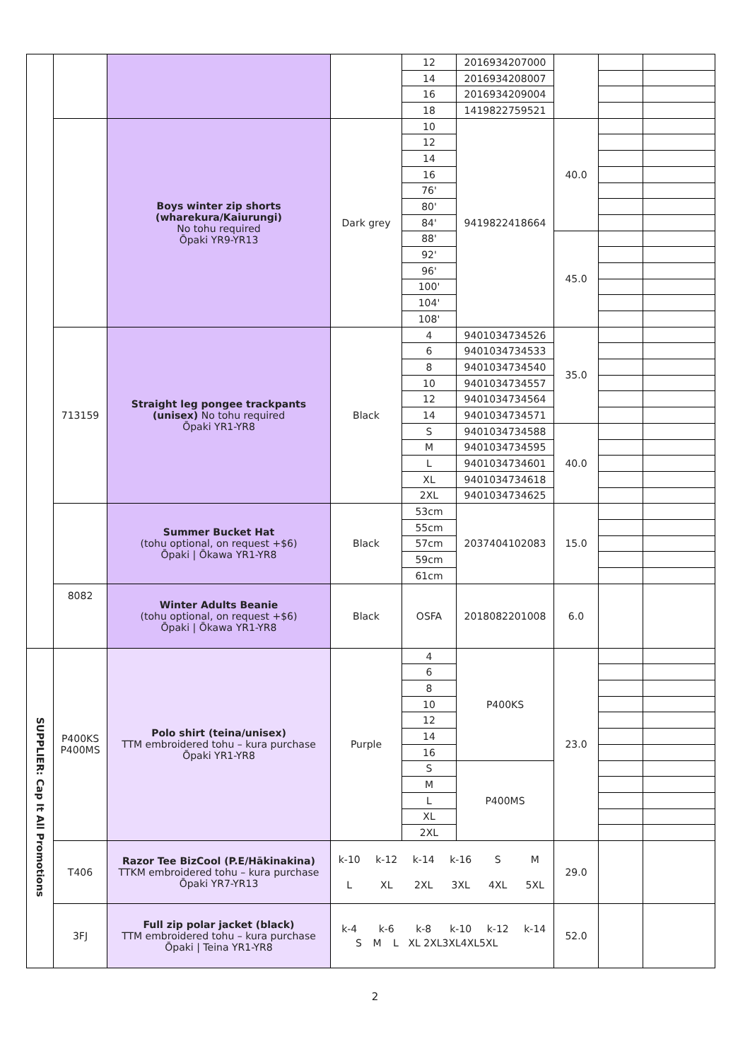| | | | | 12 | 2016934207000 | | | |
| | | | | 14 | 2016934208007 | | | |
| | | | | 16 | 2016934209004 | | | |
| | | | | 18 | 1419822759521 | | | |
| | | Boys winter zip shorts (wharekura/Kaiurungi) No tohu required Ōpaki YR9-YR13 | Dark grey | 10 | 9419822418664 | 40.0 | | |
| | | | | 12 | | | | |
| | | | | 14 | | | | |
| | | | | 16 | | | | |
| | | | | 76' | | | | |
| | | | | 80' | | | | |
| | | | | 84' | | | | |
| | | | | 88' | | 45.0 | | |
| | | | | 92' | | | | |
| | | | | 96' | | | | |
| | | | | 100' | | | | |
| | | | | 104' | | | | |
| | | | | 108' | | | | |
| | 713159 | Straight leg pongee trackpants (unisex) No tohu required Ōpaki YR1-YR8 | Black | 4 | 9401034734526 | 35.0 | | |
| | | | | 6 | 9401034734533 | | | |
| | | | | 8 | 9401034734540 | | | |
| | | | | 10 | 9401034734557 | | | |
| | | | | 12 | 9401034734564 | | | |
| | | | | 14 | 9401034734571 | | | |
| | | | | S | 9401034734588 | 40.0 | | |
| | | | | M | 9401034734595 | | | |
| | | | | L | 9401034734601 | | | |
| | | | | XL | 9401034734618 | | | |
| | | | | 2XL | 9401034734625 | | | |
| | | Summer Bucket Hat (tohu optional, on request +$6) Ōpaki / Ōkawa YR1-YR8 | Black | 53cm | 2037404102083 | 15.0 | | |
| | | | | 55cm | | | | |
| | | | | 57cm | | | | |
| | | | | 59cm | | | | |
| | | | | 61cm | | | | |
| | 8082 | Winter Adults Beanie (tohu optional, on request +$6) Ōpaki / Ōkawa YR1-YR8 | Black | OSFA | 2018082201008 | 6.0 | | |
| SUPPLIER: Cap It All Promotions | P400KS P400MS | Polo shirt (teina/unisex) TTM embroidered tohu – kura purchase Ōpaki YR1-YR8 | Purple | 4 | P400KS | 23.0 | | |
| | | | | 6 | | | | |
| | | | | 8 | | | | |
| | | | | 10 | | | | |
| | | | | 12 | | | | |
| | | | | 14 | | | | |
| | | | | 16 | | | | |
| | | | | S | P400MS | | | |
| | | | | M | | | | |
| | | | | L | | | | |
| | | | | XL | | | | |
| | | | | 2XL | | | | |
| | T406 | Razor Tee BizCool (P.E/Hākinakina) TTKM embroidered tohu – kura purchase Ōpaki YR7-YR13 | / k-10 / k-12 / k-14 / k-16 / S / M / / L / XL / 2XL / 3XL / 4XL / 5XL / | | | 29.0 | | |
| | 3FJ | Full zip polar jacket (black) TTM embroidered tohu – kura purchase Ōpaki / Teina YR1-YR8 | / k-4 / / k-6 / / k-8 / / k-10 / / k-12 / / k-14 / / / / S / M / L / XL / 2XL / 3XL / 4XL / 5XL / / / / | | | 52.0 | | |
2